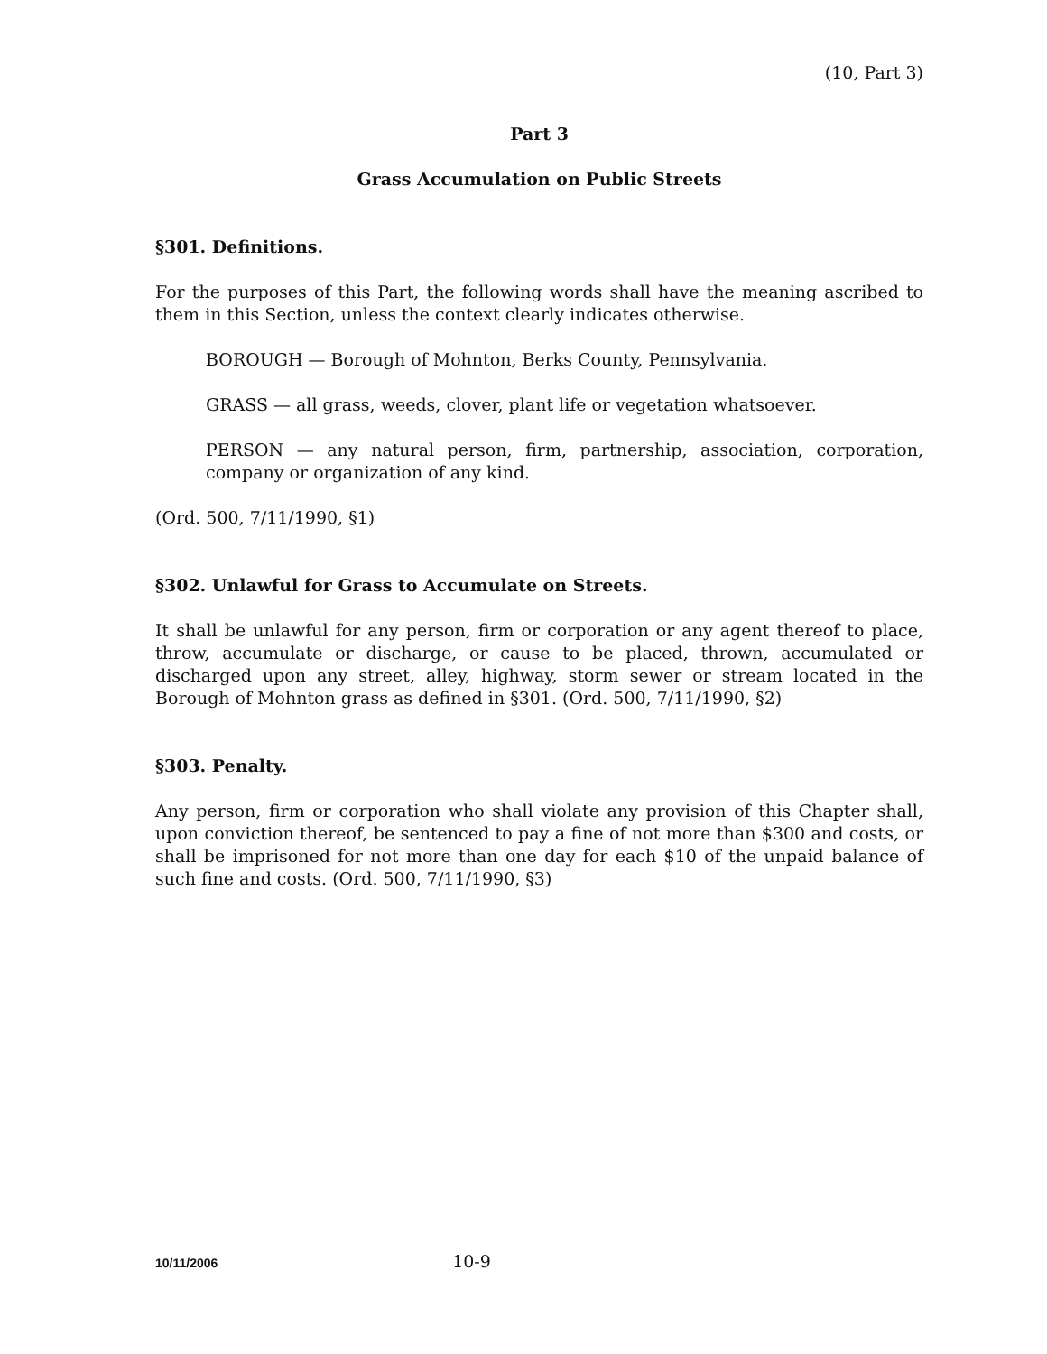(10, Part 3)
Part 3
Grass Accumulation on Public Streets
§301. Definitions.
For the purposes of this Part, the following words shall have the meaning ascribed to them in this Section, unless the context clearly indicates otherwise.
BOROUGH — Borough of Mohnton, Berks County, Pennsylvania.
GRASS — all grass, weeds, clover, plant life or vegetation whatsoever.
PERSON — any natural person, firm, partnership, association, corporation, company or organization of any kind.
(Ord. 500, 7/11/1990, §1)
§302. Unlawful for Grass to Accumulate on Streets.
It shall be unlawful for any person, firm or corporation or any agent thereof to place, throw, accumulate or discharge, or cause to be placed, thrown, accumulated or discharged upon any street, alley, highway, storm sewer or stream located in the Borough of Mohnton grass as defined in §301. (Ord. 500, 7/11/1990, §2)
§303. Penalty.
Any person, firm or corporation who shall violate any provision of this Chapter shall, upon conviction thereof, be sentenced to pay a fine of not more than $300 and costs, or shall be imprisoned for not more than one day for each $10 of the unpaid balance of such fine and costs. (Ord. 500, 7/11/1990, §3)
10/11/2006
10-9